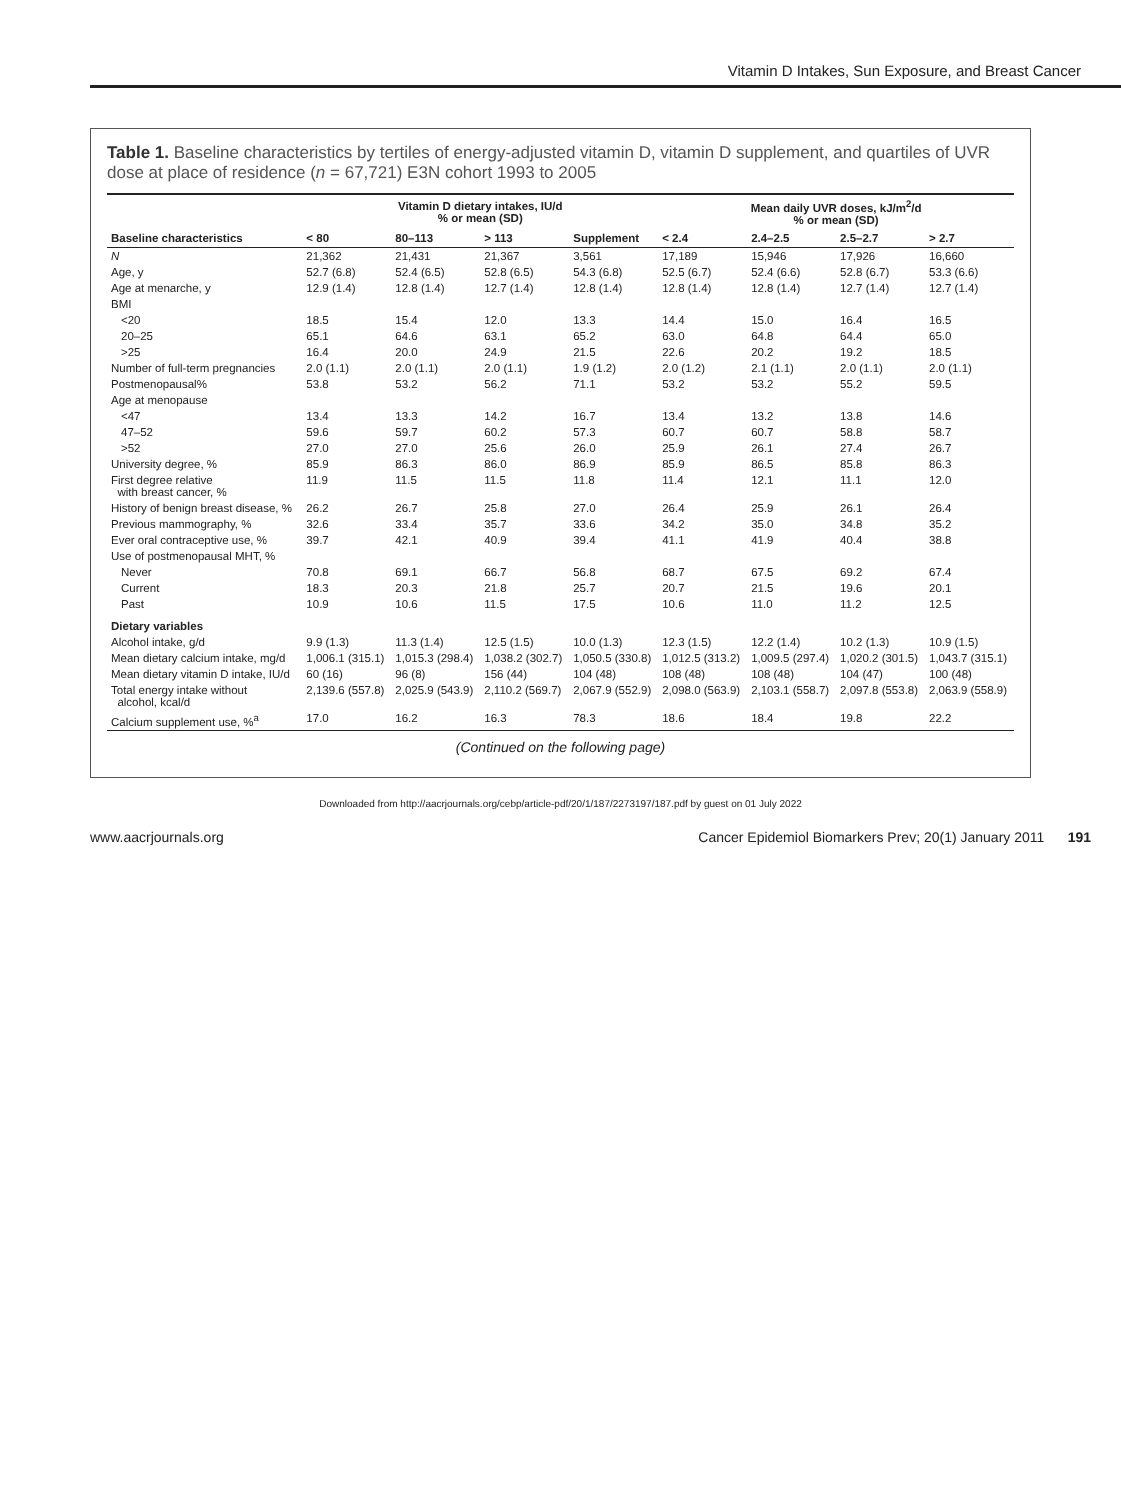Vitamin D Intakes, Sun Exposure, and Breast Cancer
Table 1. Baseline characteristics by tertiles of energy-adjusted vitamin D, vitamin D supplement, and quartiles of UVR dose at place of residence (n = 67,721) E3N cohort 1993 to 2005
| | Vitamin D dietary intakes, IU/d % or mean (SD) | | | | Mean daily UVR doses, kJ/m<sup>2</sup>/d % or mean (SD) | | | |
| --- | --- | --- | --- | --- | --- | --- | --- | --- |
| Baseline characteristics | < 80 | 80–113 | > 113 | Supplement | < 2.4 | 2.4–2.5 | 2.5–2.7 | > 2.7 |
| N | 21,362 | 21,431 | 21,367 | 3,561 | 17,189 | 15,946 | 17,926 | 16,660 |
| Age, y | 52.7 (6.8) | 52.4 (6.5) | 52.8 (6.5) | 54.3 (6.8) | 52.5 (6.7) | 52.4 (6.6) | 52.8 (6.7) | 53.3 (6.6) |
| Age at menarche, y | 12.9 (1.4) | 12.8 (1.4) | 12.7 (1.4) | 12.8 (1.4) | 12.8 (1.4) | 12.8 (1.4) | 12.7 (1.4) | 12.7 (1.4) |
| BMI | | | | | | | | |
| <20 | 18.5 | 15.4 | 12.0 | 13.3 | 14.4 | 15.0 | 16.4 | 16.5 |
| 20–25 | 65.1 | 64.6 | 63.1 | 65.2 | 63.0 | 64.8 | 64.4 | 65.0 |
| >25 | 16.4 | 20.0 | 24.9 | 21.5 | 22.6 | 20.2 | 19.2 | 18.5 |
| Number of full-term pregnancies | 2.0 (1.1) | 2.0 (1.1) | 2.0 (1.1) | 1.9 (1.2) | 2.0 (1.2) | 2.1 (1.1) | 2.0 (1.1) | 2.0 (1.1) |
| Postmenopausal% | 53.8 | 53.2 | 56.2 | 71.1 | 53.2 | 53.2 | 55.2 | 59.5 |
| Age at menopause | | | | | | | | |
| <47 | 13.4 | 13.3 | 14.2 | 16.7 | 13.4 | 13.2 | 13.8 | 14.6 |
| 47–52 | 59.6 | 59.7 | 60.2 | 57.3 | 60.7 | 60.7 | 58.8 | 58.7 |
| >52 | 27.0 | 27.0 | 25.6 | 26.0 | 25.9 | 26.1 | 27.4 | 26.7 |
| University degree, % | 85.9 | 86.3 | 86.0 | 86.9 | 85.9 | 86.5 | 85.8 | 86.3 |
| First degree relative with breast cancer, % | 11.9 | 11.5 | 11.5 | 11.8 | 11.4 | 12.1 | 11.1 | 12.0 |
| History of benign breast disease, % | 26.2 | 26.7 | 25.8 | 27.0 | 26.4 | 25.9 | 26.1 | 26.4 |
| Previous mammography, % | 32.6 | 33.4 | 35.7 | 33.6 | 34.2 | 35.0 | 34.8 | 35.2 |
| Ever oral contraceptive use, % | 39.7 | 42.1 | 40.9 | 39.4 | 41.1 | 41.9 | 40.4 | 38.8 |
| Use of postmenopausal MHT, % | | | | | | | | |
| Never | 70.8 | 69.1 | 66.7 | 56.8 | 68.7 | 67.5 | 69.2 | 67.4 |
| Current | 18.3 | 20.3 | 21.8 | 25.7 | 20.7 | 21.5 | 19.6 | 20.1 |
| Past | 10.9 | 10.6 | 11.5 | 17.5 | 10.6 | 11.0 | 11.2 | 12.5 |
| Dietary variables | | | | | | | | |
| Alcohol intake, g/d | 9.9 (1.3) | 11.3 (1.4) | 12.5 (1.5) | 10.0 (1.3) | 12.3 (1.5) | 12.2 (1.4) | 10.2 (1.3) | 10.9 (1.5) |
| Mean dietary calcium intake, mg/d | 1,006.1 (315.1) | 1,015.3 (298.4) | 1,038.2 (302.7) | 1,050.5 (330.8) | 1,012.5 (313.2) | 1,009.5 (297.4) | 1,020.2 (301.5) | 1,043.7 (315.1) |
| Mean dietary vitamin D intake, IU/d | 60 (16) | 96 (8) | 156 (44) | 104 (48) | 108 (48) | 108 (48) | 104 (47) | 100 (48) |
| Total energy intake without alcohol, kcal/d | 2,139.6 (557.8) | 2,025.9 (543.9) | 2,110.2 (569.7) | 2,067.9 (552.9) | 2,098.0 (563.9) | 2,103.1 (558.7) | 2,097.8 (553.8) | 2,063.9 (558.9) |
| Calcium supplement use, %<sup>a</sup> | 17.0 | 16.2 | 16.3 | 78.3 | 18.6 | 18.4 | 19.8 | 22.2 |
(Continued on the following page)
Downloaded from http://aacrjournals.org/cebp/article-pdf/20/1/187/2273197/187.pdf by guest on 01 July 2022
www.aacrjournals.org Cancer Epidemiol Biomarkers Prev; 20(1) January 2011 191